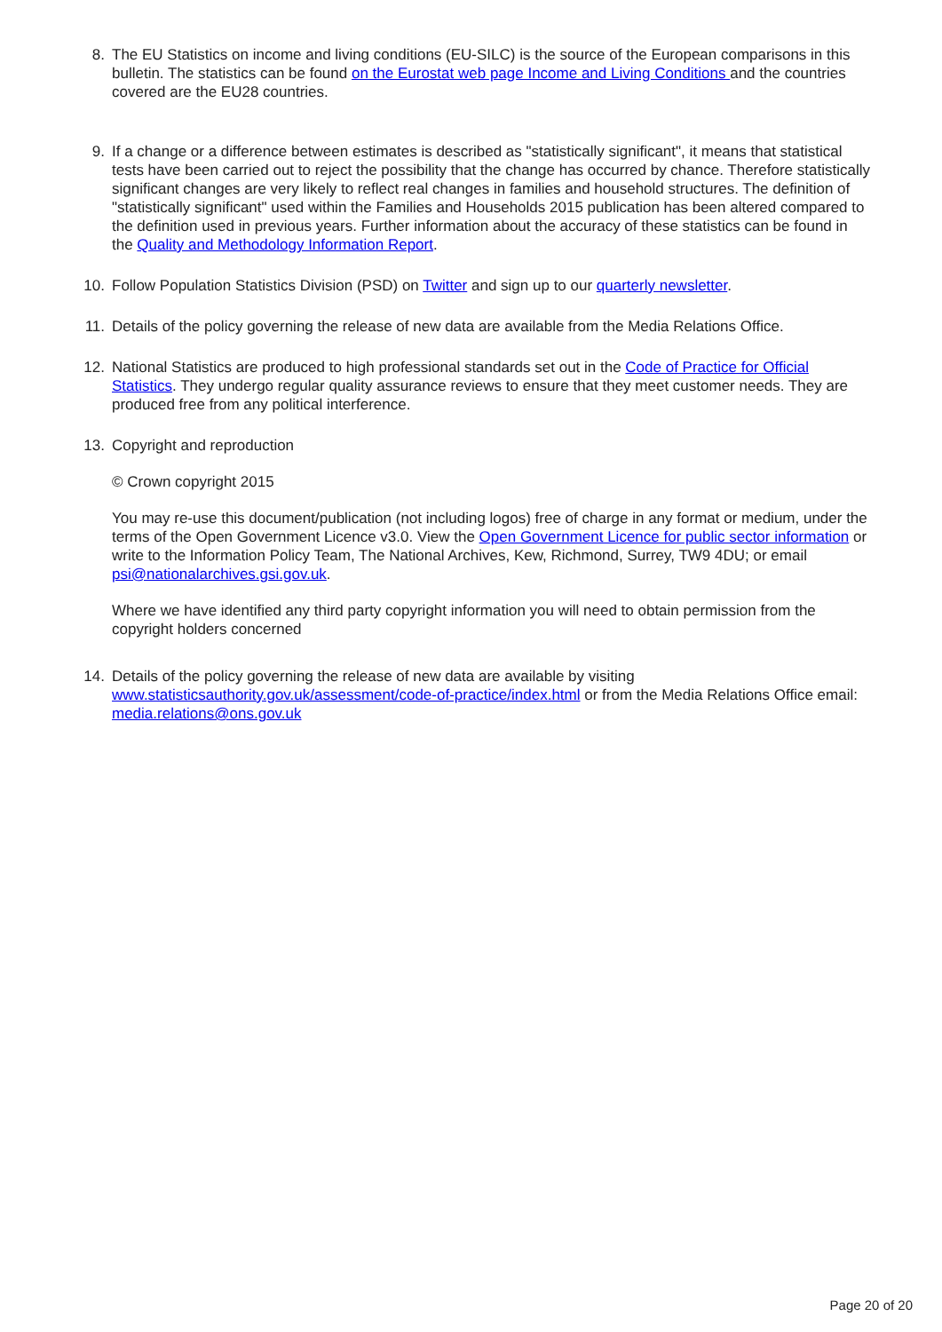8. The EU Statistics on income and living conditions (EU-SILC) is the source of the European comparisons in this bulletin. The statistics can be found on the Eurostat web page Income and Living Conditions and the countries covered are the EU28 countries.
9. If a change or a difference between estimates is described as "statistically significant", it means that statistical tests have been carried out to reject the possibility that the change has occurred by chance. Therefore statistically significant changes are very likely to reflect real changes in families and household structures. The definition of "statistically significant" used within the Families and Households 2015 publication has been altered compared to the definition used in previous years. Further information about the accuracy of these statistics can be found in the Quality and Methodology Information Report.
10. Follow Population Statistics Division (PSD) on Twitter and sign up to our quarterly newsletter.
11. Details of the policy governing the release of new data are available from the Media Relations Office.
12. National Statistics are produced to high professional standards set out in the Code of Practice for Official Statistics. They undergo regular quality assurance reviews to ensure that they meet customer needs. They are produced free from any political interference.
13. Copyright and reproduction
© Crown copyright 2015
You may re-use this document/publication (not including logos) free of charge in any format or medium, under the terms of the Open Government Licence v3.0. View the Open Government Licence for public sector information or write to the Information Policy Team, The National Archives, Kew, Richmond, Surrey, TW9 4DU; or email psi@nationalarchives.gsi.gov.uk.
Where we have identified any third party copyright information you will need to obtain permission from the copyright holders concerned
14. Details of the policy governing the release of new data are available by visiting www.statisticsauthority.gov.uk/assessment/code-of-practice/index.html or from the Media Relations Office email: media.relations@ons.gov.uk
Page 20 of 20